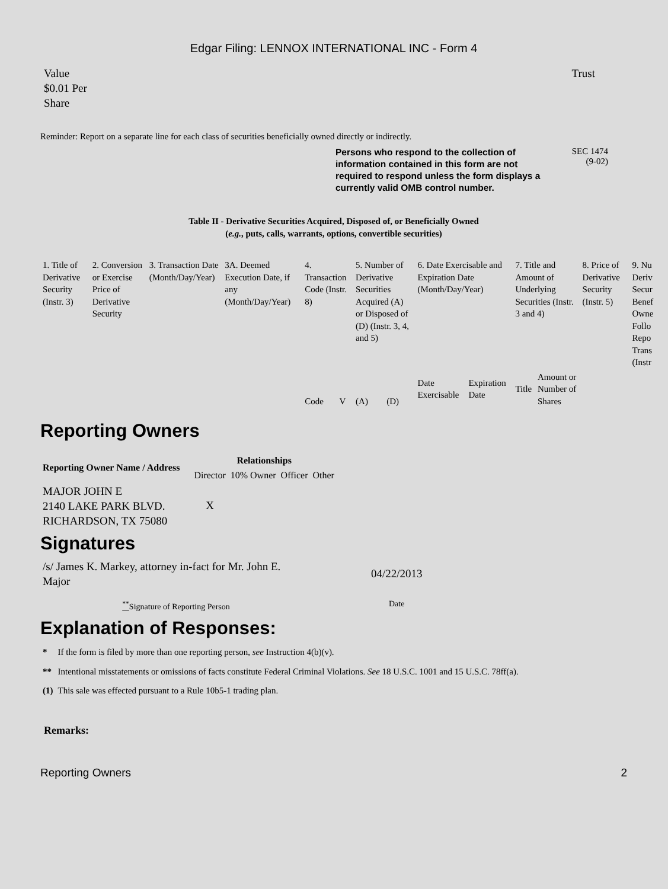Edgar Filing: LENNOX INTERNATIONAL INC - Form 4
Value
$0.01 Per
Share
Trust
Reminder: Report on a separate line for each class of securities beneficially owned directly or indirectly.
Persons who respond to the collection of information contained in this form are not required to respond unless the form displays a currently valid OMB control number.
SEC 1474
(9-02)
Table II - Derivative Securities Acquired, Disposed of, or Beneficially Owned
(e.g., puts, calls, warrants, options, convertible securities)
| 1. Title of Derivative Security (Instr. 3) | 2. Conversion or Exercise Price of Derivative Security | 3. Transaction Date (Month/Day/Year) | 3A. Deemed Execution Date, if any (Month/Day/Year) | 4. Transaction Code (Instr. 8) | | 5. Number of Derivative Securities Acquired (A) or Disposed of (D) (Instr. 3, 4, and 5) | | 6. Date Exercisable and Expiration Date (Month/Day/Year) | | 7. Title and Amount of Underlying Securities (Instr. 3 and 4) | | 8. Price of Derivative Security (Instr. 5) | 9. Nu Deriv Secur Benef Owne Follo Repo Trans (Instr |
| --- | --- | --- | --- | --- | --- | --- | --- | --- | --- | --- | --- | --- | --- |
| | | | | Code | V | (A) | (D) | Date Exercisable | Expiration Date | Title | Amount or Number of Shares | | |
Reporting Owners
| Reporting Owner Name / Address | Relationships | | | |
| --- | --- | --- | --- | --- |
| | Director | 10% Owner | Officer | Other |
| MAJOR JOHN E 2140 LAKE PARK BLVD. RICHARDSON, TX 75080 | X | | | |
Signatures
| /s/ James K. Markey, attorney in-fact for Mr. John E. Major | 04/22/2013 |
| <sup>**</sup> Signature of Reporting Person | Date |
Explanation of Responses:
| * | If the form is filed by more than one reporting person, see Instruction 4(b)(v). |
| ** | Intentional misstatements or omissions of facts constitute Federal Criminal Violations. See 18 U.S.C. 1001 and 15 U.S.C. 78ff(a). |
| (1) | This sale was effected pursuant to a Rule 10b5-1 trading plan. |
Remarks:
Reporting Owners 2